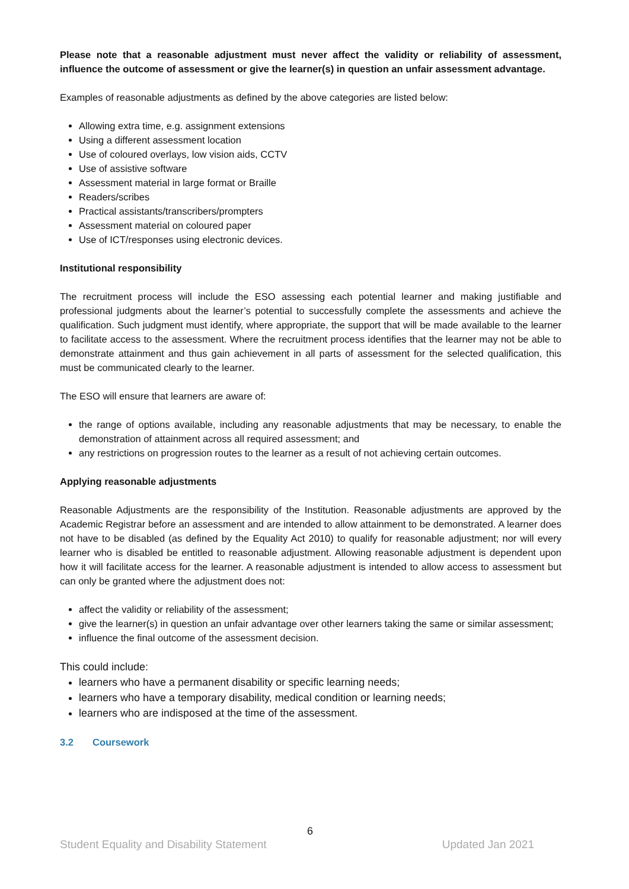Please note that a reasonable adjustment must never affect the validity or reliability of assessment, influence the outcome of assessment or give the learner(s) in question an unfair assessment advantage.
Examples of reasonable adjustments as defined by the above categories are listed below:
Allowing extra time, e.g. assignment extensions
Using a different assessment location
Use of coloured overlays, low vision aids, CCTV
Use of assistive software
Assessment material in large format or Braille
Readers/scribes
Practical assistants/transcribers/prompters
Assessment material on coloured paper
Use of ICT/responses using electronic devices.
Institutional responsibility
The recruitment process will include the ESO assessing each potential learner and making justifiable and professional judgments about the learner’s potential to successfully complete the assessments and achieve the qualification. Such judgment must identify, where appropriate, the support that will be made available to the learner to facilitate access to the assessment. Where the recruitment process identifies that the learner may not be able to demonstrate attainment and thus gain achievement in all parts of assessment for the selected qualification, this must be communicated clearly to the learner.
The ESO will ensure that learners are aware of:
the range of options available, including any reasonable adjustments that may be necessary, to enable the demonstration of attainment across all required assessment; and
any restrictions on progression routes to the learner as a result of not achieving certain outcomes.
Applying reasonable adjustments
Reasonable Adjustments are the responsibility of the Institution. Reasonable adjustments are approved by the Academic Registrar before an assessment and are intended to allow attainment to be demonstrated. A learner does not have to be disabled (as defined by the Equality Act 2010) to qualify for reasonable adjustment; nor will every learner who is disabled be entitled to reasonable adjustment. Allowing reasonable adjustment is dependent upon how it will facilitate access for the learner. A reasonable adjustment is intended to allow access to assessment but can only be granted where the adjustment does not:
affect the validity or reliability of the assessment;
give the learner(s) in question an unfair advantage over other learners taking the same or similar assessment;
influence the final outcome of the assessment decision.
This could include:
learners who have a permanent disability or specific learning needs;
learners who have a temporary disability, medical condition or learning needs;
learners who are indisposed at the time of the assessment.
3.2 Coursework
6
Student Equality and Disability Statement Updated Jan 2021